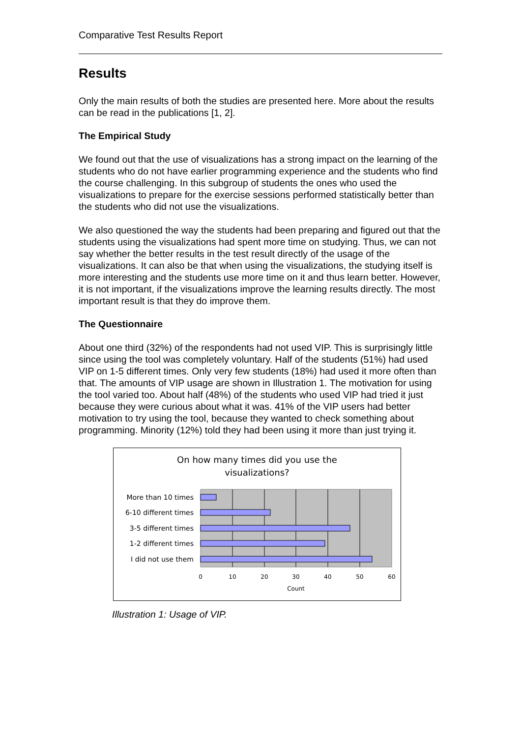Comparative Test Results Report
Results
Only the main results of both the studies are presented here. More about the results can be read in the publications [1, 2].
The Empirical Study
We found out that the use of visualizations has a strong impact on the learning of the students who do not have earlier programming experience and the students who find the course challenging. In this subgroup of students the ones who used the visualizations to prepare for the exercise sessions performed statistically better than the students who did not use the visualizations.
We also questioned the way the students had been preparing and figured out that the students using the visualizations had spent more time on studying. Thus, we can not say whether the better results in the test result directly of the usage of the visualizations. It can also be that when using the visualizations, the studying itself is more interesting and the students use more time on it and thus learn better. However, it is not important, if the visualizations improve the learning results directly. The most important result is that they do improve them.
The Questionnaire
About one third (32%) of the respondents had not used VIP. This is surprisingly little since using the tool was completely voluntary. Half of the students (51%) had used VIP on 1-5 different times. Only very few students (18%) had used it more often than that. The amounts of VIP usage are shown in Illustration 1. The motivation for using the tool varied too. About half (48%) of the students who used VIP had tried it just because they were curious about what it was. 41% of the VIP users had better motivation to try using the tool, because they wanted to check something about programming. Minority (12%) told they had been using it more than just trying it.
On how many times did you use the
visualizations?
More than 10 times
6-10 different times
3-5 different times
1-2 different times
I did not use them
0
10
20
30
40
50
60
Count
Illustration 1: Usage of VIP.